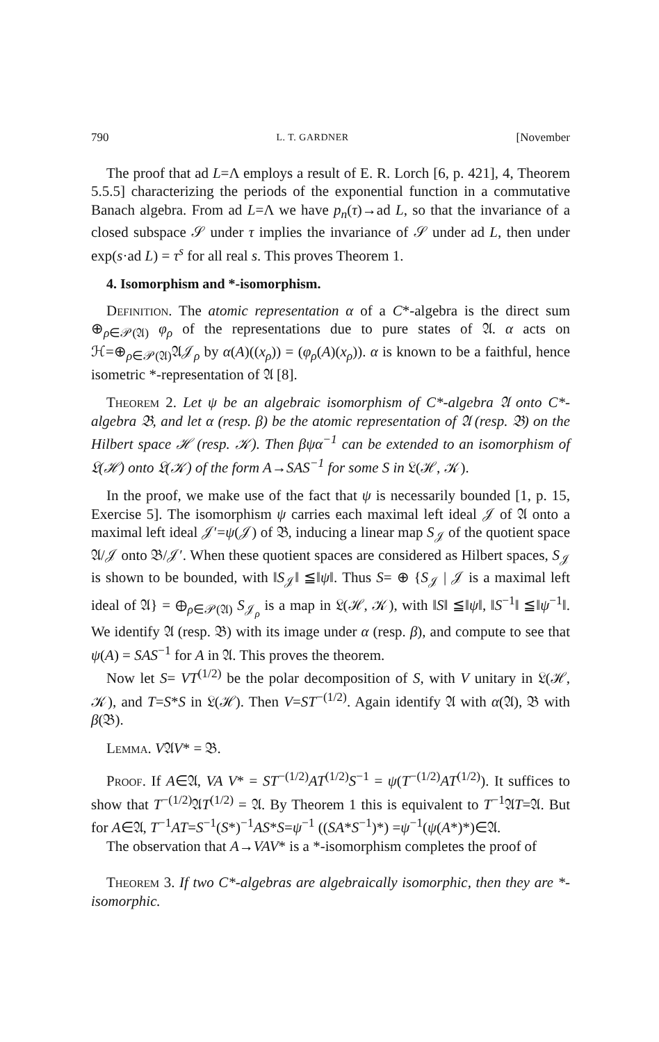790 L. T. GARDNER [November
The proof that ad L=Λ employs a result of E. R. Lorch [6, p. 421], 4, Theorem 5.5.5] characterizing the periods of the exponential function in a commutative Banach algebra. From ad L=Λ we have p<sub>n</sub>(τ)→ad L, so that the invariance of a closed subspace 𝒮 under τ implies the invariance of 𝒮 under ad L, then under exp(s·ad L) = τ<sup>s</sup> for all real s. This proves Theorem 1.
4. Isomorphism and *-isomorphism.
Definition. The atomic representation α of a C*-algebra is the direct sum ⊕<sub>ρ∈𝒫(𝔄)</sub> φ<sub>ρ</sub> of the representations due to pure states of 𝔄. α acts on ℋ=⊕<sub>ρ∈𝒫(𝔄)</sub>𝔄𝒥<sub>ρ</sub> by α(A)((x<sub>ρ</sub>)) = (φ<sub>ρ</sub>(A)(x<sub>ρ</sub>)). α is known to be a faithful, hence isometric *-representation of 𝔄 [8].
Theorem 2. Let ψ be an algebraic isomorphism of C*-algebra 𝔄 onto C*-algebra 𝔅, and let α (resp. β) be the atomic representation of 𝔄 (resp. 𝔅) on the Hilbert space ℋ (resp. 𝒦). Then βψα<sup>−1</sup> can be extended to an isomorphism of 𝔏(ℋ) onto 𝔏(𝒦) of the form A→SAS<sup>−1</sup> for some S in 𝔏(ℋ, 𝒦).
In the proof, we make use of the fact that ψ is necessarily bounded [1, p. 15, Exercise 5]. The isomorphism ψ carries each maximal left ideal 𝒥 of 𝔄 onto a maximal left ideal 𝒥′=ψ(𝒥) of 𝔅, inducing a linear map S<sub>𝒥</sub> of the quotient space 𝔄/𝒥 onto 𝔅/𝒥′. When these quotient spaces are considered as Hilbert spaces, S<sub>𝒥</sub> is shown to be bounded, with ‖S<sub>𝒥</sub>‖ ≦‖ψ‖. Thus S= ⊕ {S<sub>𝒥</sub> | 𝒥 is a maximal left ideal of 𝔄} = ⊕<sub>ρ∈𝒫(𝔄)</sub> S<sub>𝒥<sub>ρ</sub></sub> is a map in 𝔏(ℋ, 𝒦), with ‖S‖ ≦‖ψ‖, ‖S<sup>−1</sup>‖ ≦‖ψ<sup>−1</sup>‖. We identify 𝔄 (resp. 𝔅) with its image under α (resp. β), and compute to see that ψ(A) = SAS<sup>−1</sup> for A in 𝔄. This proves the theorem.
Now let S= VT<sup>(1/2)</sup> be the polar decomposition of S, with V unitary in 𝔏(ℋ, 𝒦), and T=S*S in 𝔏(ℋ). Then V=ST<sup>−(1/2)</sup>. Again identify 𝔄 with α(𝔄), 𝔅 with β(𝔅).
Lemma. V𝔄V* = 𝔅.
Proof. If A∈𝔄, VA V* = ST<sup>−(1/2)</sup>AT<sup>(1/2)</sup>S<sup>−1</sup> = ψ(T<sup>−(1/2)</sup>AT<sup>(1/2)</sup>). It suffices to show that T<sup>−(1/2)</sup>𝔄T<sup>(1/2)</sup> = 𝔄. By Theorem 1 this is equivalent to T<sup>−1</sup>𝔄T=𝔄. But for A∈𝔄, T<sup>−1</sup>AT=S<sup>−1</sup>(S*)<sup>−1</sup>AS*S=ψ<sup>−1</sup> ((SA*S<sup>−1</sup>)*) =ψ<sup>−1</sup>(ψ(A*)*)∈𝔄.
The observation that A→VAV* is a *-isomorphism completes the proof of
Theorem 3. If two C*-algebras are algebraically isomorphic, then they are *-isomorphic.